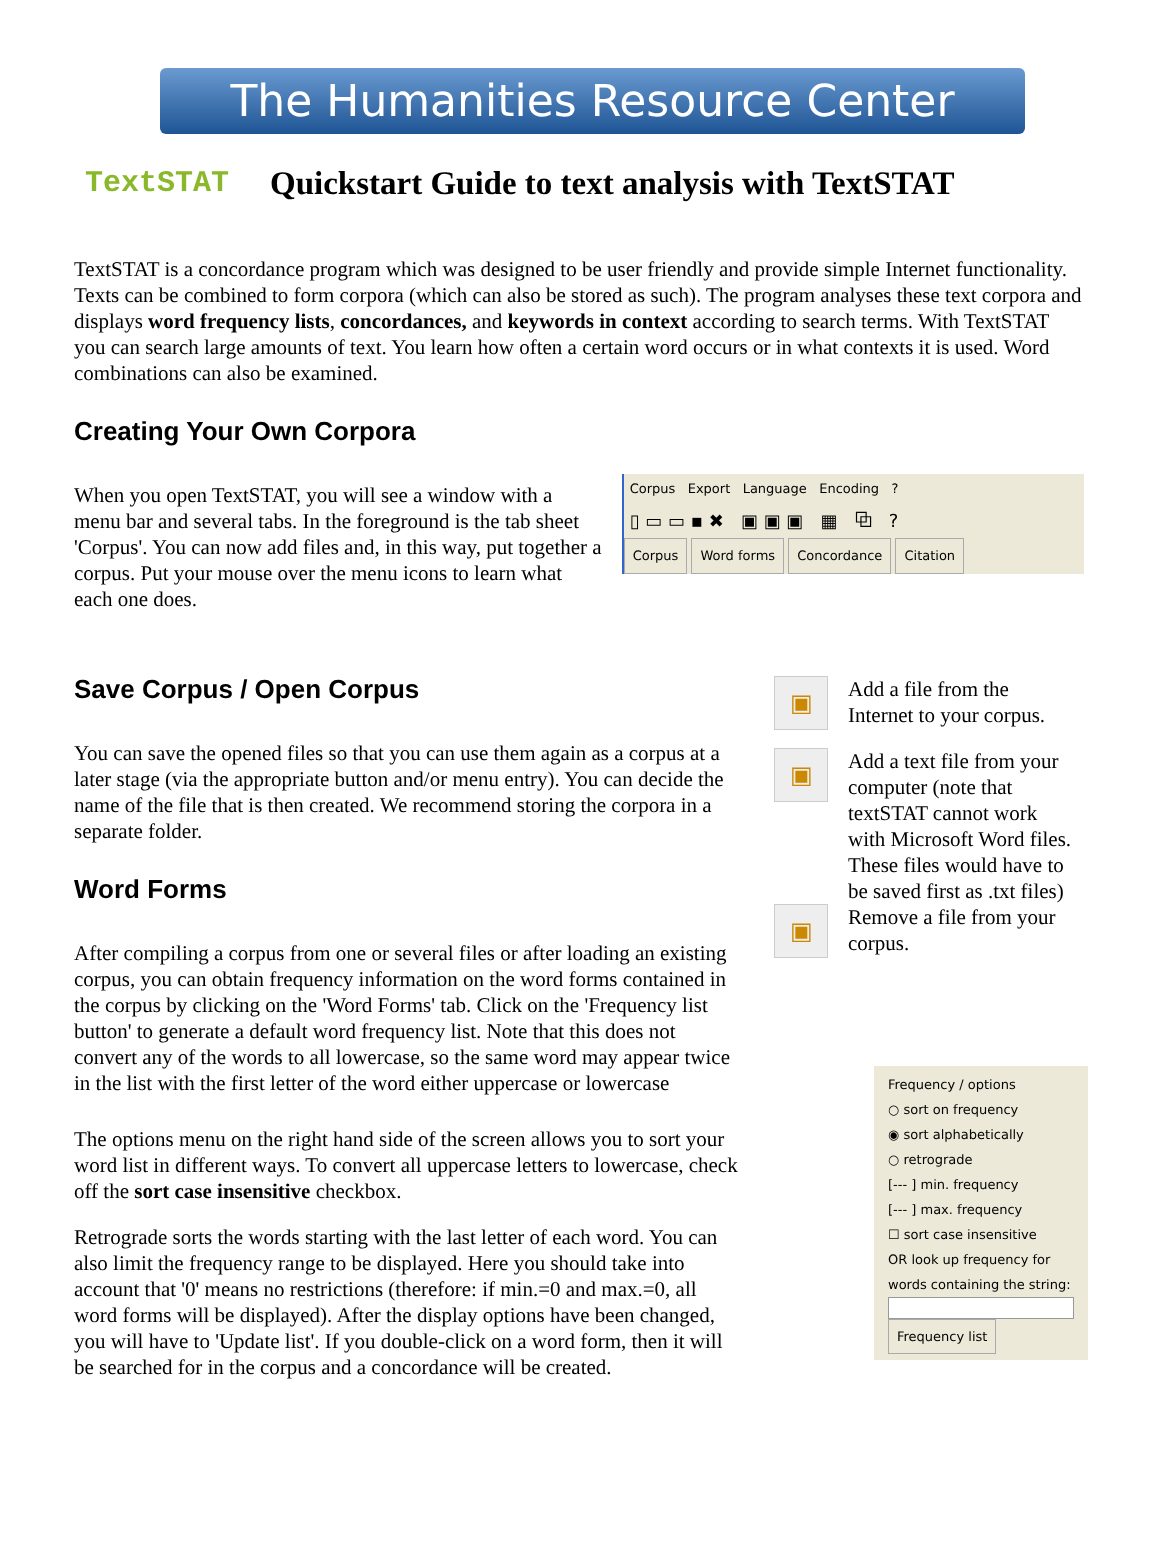The Humanities Resource Center
TextSTAT
Quickstart Guide to text analysis with TextSTAT
TextSTAT is a concordance program which was designed to be user friendly and provide simple Internet functionality. Texts can be combined to form corpora (which can also be stored as such). The program analyses these text corpora and displays word frequency lists, concordances, and keywords in context according to search terms. With TextSTAT you can search large amounts of text. You learn how often a certain word occurs or in what contexts it is used. Word combinations can also be examined.
Creating Your Own Corpora
When you open TextSTAT, you will see a window with a menu bar and several tabs. In the foreground is the tab sheet 'Corpus'. You can now add files and, in this way, put together a corpus. Put your mouse over the menu icons to learn what each one does.
Corpus Export Language Encoding ?
▯ ▭ ▭ ▪ ✖ ▣ ▣ ▣ ▦ ⧉ ?
Corpus Word forms Concordance Citation
Save Corpus / Open Corpus
You can save the opened files so that you can use them again as a corpus at a later stage (via the appropriate button and/or menu entry). You can decide the name of the file that is then created. We recommend storing the corpora in a separate folder.
Word Forms
After compiling a corpus from one or several files or after loading an existing corpus, you can obtain frequency information on the word forms contained in the corpus by clicking on the 'Word Forms' tab. Click on the 'Frequency list button' to generate a default word frequency list. Note that this does not convert any of the words to all lowercase, so the same word may appear twice in the list with the first letter of the word either uppercase or lowercase
The options menu on the right hand side of the screen allows you to sort your word list in different ways. To convert all uppercase letters to lowercase, check off the sort case insensitive checkbox.
Retrograde sorts the words starting with the last letter of each word. You can also limit the frequency range to be displayed. Here you should take into account that '0' means no restrictions (therefore: if min.=0 and max.=0, all word forms will be displayed). After the display options have been changed, you will have to 'Update list'. If you double-click on a word form, then it will be searched for in the corpus and a concordance will be created.
▣
Add a file from the Internet to your corpus.
▣
Add a text file from your computer (note that textSTAT cannot work with Microsoft Word files. These files would have to be saved first as .txt files)
▣
Remove a file from your corpus.
Frequency / options
○ sort on frequency
◉ sort alphabetically
○ retrograde
[--- ] min. frequency
[--- ] max. frequency
☐ sort case insensitive
OR look up frequency for words containing the string:
Frequency list